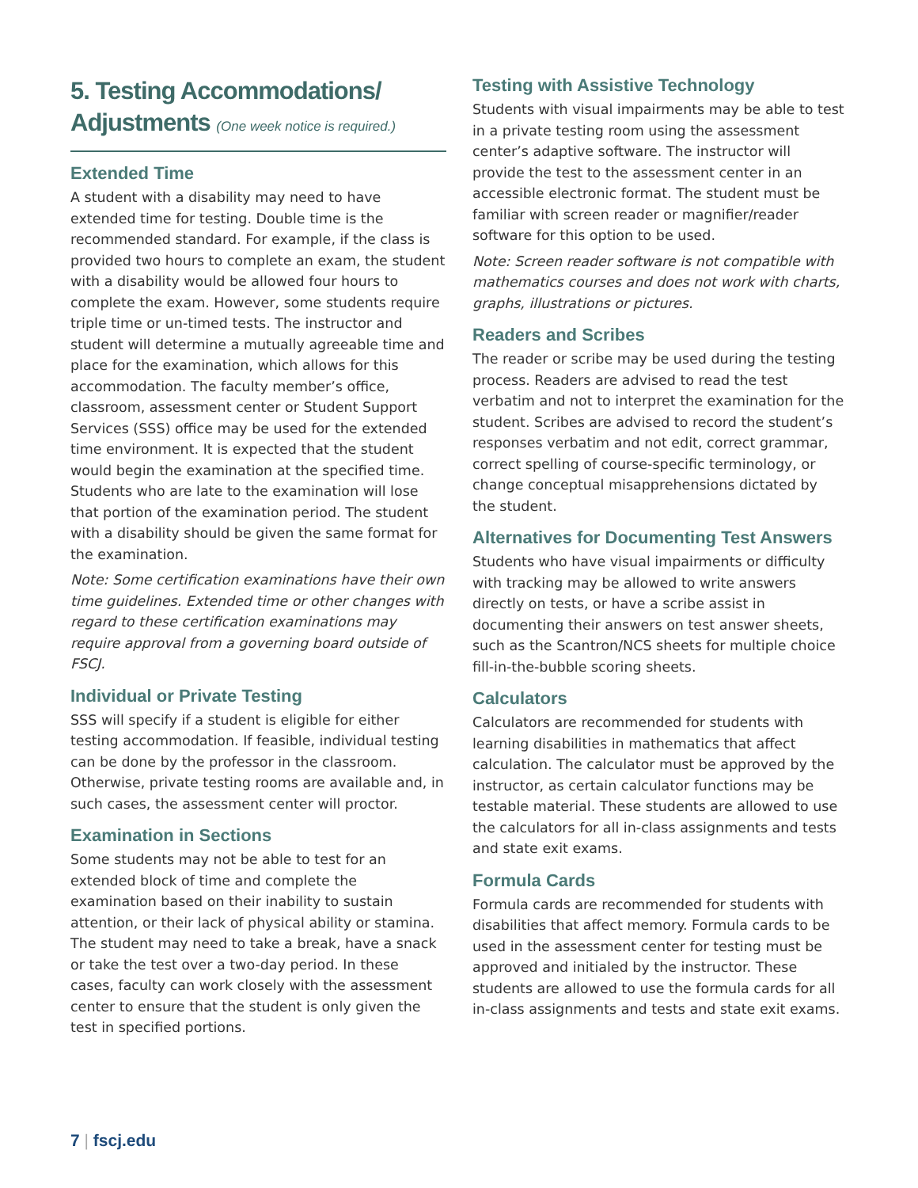5. Testing Accommodations/
Adjustments (One week notice is required.)
Extended Time
A student with a disability may need to have extended time for testing. Double time is the recommended standard. For example, if the class is provided two hours to complete an exam, the student with a disability would be allowed four hours to complete the exam. However, some students require triple time or un-timed tests. The instructor and student will determine a mutually agreeable time and place for the examination, which allows for this accommodation. The faculty member’s office, classroom, assessment center or Student Support Services (SSS) office may be used for the extended time environment. It is expected that the student would begin the examination at the specified time. Students who are late to the examination will lose that portion of the examination period. The student with a disability should be given the same format for the examination.
Note: Some certification examinations have their own time guidelines. Extended time or other changes with regard to these certification examinations may require approval from a governing board outside of FSCJ.
Individual or Private Testing
SSS will specify if a student is eligible for either testing accommodation. If feasible, individual testing can be done by the professor in the classroom. Otherwise, private testing rooms are available and, in such cases, the assessment center will proctor.
Examination in Sections
Some students may not be able to test for an extended block of time and complete the examination based on their inability to sustain attention, or their lack of physical ability or stamina. The student may need to take a break, have a snack or take the test over a two-day period. In these cases, faculty can work closely with the assessment center to ensure that the student is only given the test in specified portions.
Testing with Assistive Technology
Students with visual impairments may be able to test in a private testing room using the assessment center’s adaptive software. The instructor will provide the test to the assessment center in an accessible electronic format. The student must be familiar with screen reader or magnifier/reader software for this option to be used.
Note: Screen reader software is not compatible with mathematics courses and does not work with charts, graphs, illustrations or pictures.
Readers and Scribes
The reader or scribe may be used during the testing process. Readers are advised to read the test verbatim and not to interpret the examination for the student. Scribes are advised to record the student’s responses verbatim and not edit, correct grammar, correct spelling of course-specific terminology, or change conceptual misapprehensions dictated by the student.
Alternatives for Documenting Test Answers
Students who have visual impairments or difficulty with tracking may be allowed to write answers directly on tests, or have a scribe assist in documenting their answers on test answer sheets, such as the Scantron/NCS sheets for multiple choice fill-in-the-bubble scoring sheets.
Calculators
Calculators are recommended for students with learning disabilities in mathematics that affect calculation. The calculator must be approved by the instructor, as certain calculator functions may be testable material. These students are allowed to use the calculators for all in-class assignments and tests and state exit exams.
Formula Cards
Formula cards are recommended for students with disabilities that affect memory. Formula cards to be used in the assessment center for testing must be approved and initialed by the instructor. These students are allowed to use the formula cards for all in-class assignments and tests and state exit exams.
7 | fscj.edu